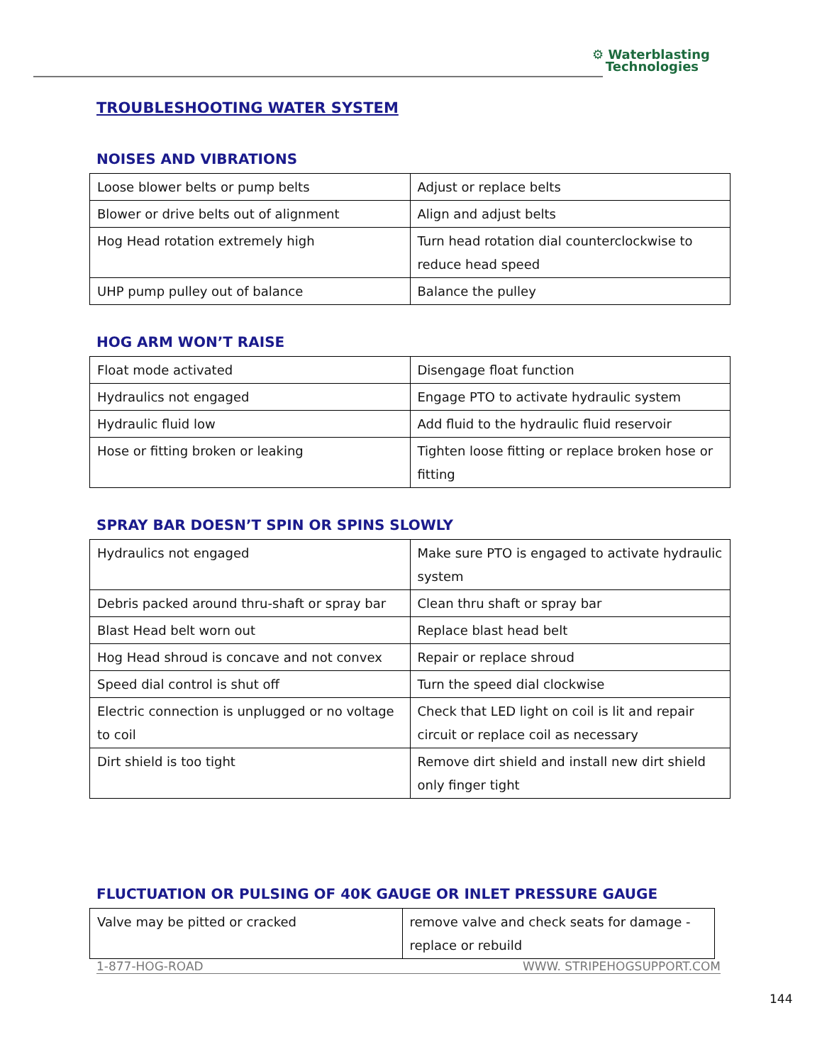⚙ Waterblasting
Technologies
TROUBLESHOOTING WATER SYSTEM
NOISES AND VIBRATIONS
| Loose blower belts or pump belts | Adjust or replace belts |
| Blower or drive belts out of alignment | Align and adjust belts |
| Hog Head rotation extremely high | Turn head rotation dial counterclockwise to reduce head speed |
| UHP pump pulley out of balance | Balance the pulley |
HOG ARM WON’T RAISE
| Float mode activated | Disengage float function |
| Hydraulics not engaged | Engage PTO to activate hydraulic system |
| Hydraulic fluid low | Add fluid to the hydraulic fluid reservoir |
| Hose or fitting broken or leaking | Tighten loose fitting or replace broken hose or fitting |
SPRAY BAR DOESN’T SPIN OR SPINS SLOWLY
| Hydraulics not engaged | Make sure PTO is engaged to activate hydraulic system |
| Debris packed around thru-shaft or spray bar | Clean thru shaft or spray bar |
| Blast Head belt worn out | Replace blast head belt |
| Hog Head shroud is concave and not convex | Repair or replace shroud |
| Speed dial control is shut off | Turn the speed dial clockwise |
| Electric connection is unplugged or no voltage to coil | Check that LED light on coil is lit and repair circuit or replace coil as necessary |
| Dirt shield is too tight | Remove dirt shield and install new dirt shield only finger tight |
FLUCTUATION OR PULSING OF 40K GAUGE OR INLET PRESSURE GAUGE
| Valve may be pitted or cracked | remove valve and check seats for damage - replace or rebuild |
1-877-HOG-ROAD WWW. STRIPEHOGSUPPORT.COM
144